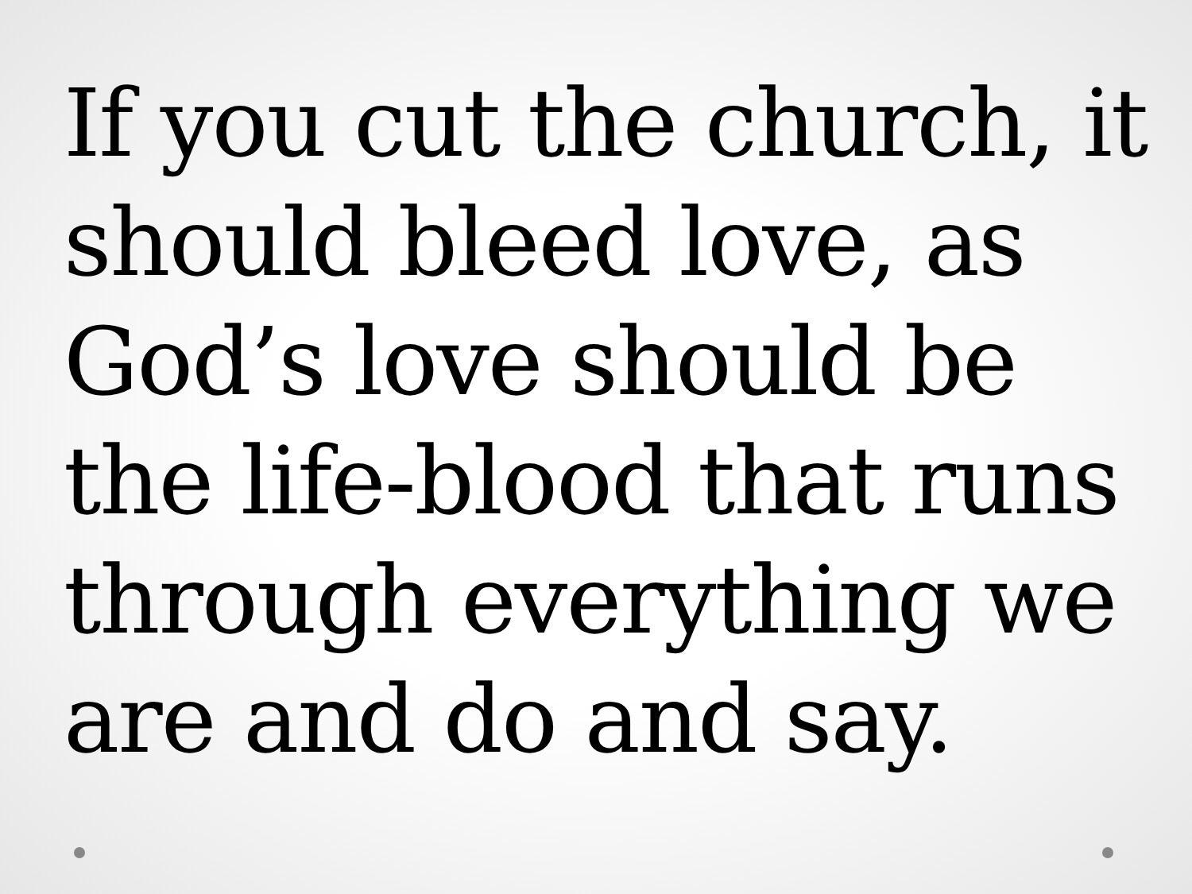If you cut the church, it
should bleed love, as
God’s love should be
the life-blood that runs
through everything we
are and do and say.